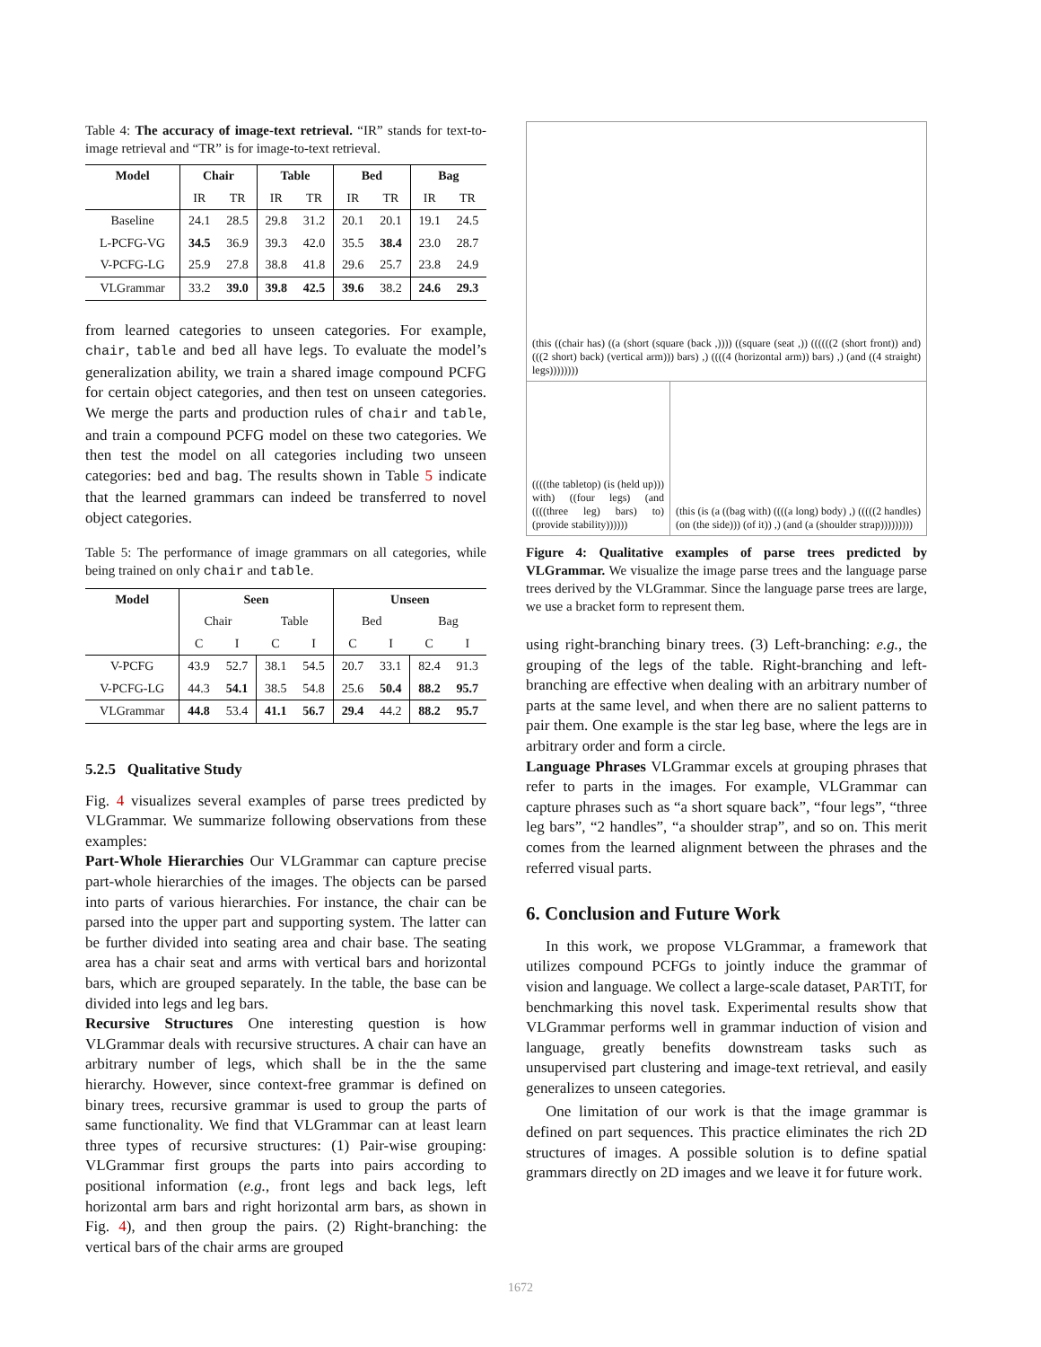Table 4: The accuracy of image-text retrieval. “IR” stands for text-to-image retrieval and “TR” is for image-to-text retrieval.
| Model | Chair | | Table | | Bed | | Bag | |
| --- | --- | --- | --- | --- | --- | --- | --- | --- |
| | IR | TR | IR | TR | IR | TR | IR | TR |
| Baseline | 24.1 | 28.5 | 29.8 | 31.2 | 20.1 | 20.1 | 19.1 | 24.5 |
| L-PCFG-VG | 34.5 | 36.9 | 39.3 | 42.0 | 35.5 | 38.4 | 23.0 | 28.7 |
| V-PCFG-LG | 25.9 | 27.8 | 38.8 | 41.8 | 29.6 | 25.7 | 23.8 | 24.9 |
| VLGrammar | 33.2 | 39.0 | 39.8 | 42.5 | 39.6 | 38.2 | 24.6 | 29.3 |
from learned categories to unseen categories. For example, chair, table and bed all have legs. To evaluate the model’s generalization ability, we train a shared image compound PCFG for certain object categories, and then test on unseen categories. We merge the parts and production rules of chair and table, and train a compound PCFG model on these two categories. We then test the model on all categories including two unseen categories: bed and bag. The results shown in Table 5 indicate that the learned grammars can indeed be transferred to novel object categories.
Table 5: The performance of image grammars on all categories, while being trained on only chair and table.
| Model | Seen | | | | Unseen | | | |
| --- | --- | --- | --- | --- | --- | --- | --- | --- |
| | Chair | | Table | | Bed | | Bag | |
| | C | I | C | I | C | I | C | I |
| V-PCFG | 43.9 | 52.7 | 38.1 | 54.5 | 20.7 | 33.1 | 82.4 | 91.3 |
| V-PCFG-LG | 44.3 | 54.1 | 38.5 | 54.8 | 25.6 | 50.4 | 88.2 | 95.7 |
| VLGrammar | 44.8 | 53.4 | 41.1 | 56.7 | 29.4 | 44.2 | 88.2 | 95.7 |
5.2.5 Qualitative Study
Fig. 4 visualizes several examples of parse trees predicted by VLGrammar. We summarize following observations from these examples:
Part-Whole Hierarchies Our VLGrammar can capture precise part-whole hierarchies of the images. The objects can be parsed into parts of various hierarchies. For instance, the chair can be parsed into the upper part and supporting system. The latter can be further divided into seating area and chair base. The seating area has a chair seat and arms with vertical bars and horizontal bars, which are grouped separately. In the table, the base can be divided into legs and leg bars.
Recursive Structures One interesting question is how VLGrammar deals with recursive structures. A chair can have an arbitrary number of legs, which shall be in the the same hierarchy. However, since context-free grammar is defined on binary trees, recursive grammar is used to group the parts of same functionality. We find that VLGrammar can at least learn three types of recursive structures: (1) Pair-wise grouping: VLGrammar first groups the parts into pairs according to positional information (e.g., front legs and back legs, left horizontal arm bars and right horizontal arm bars, as shown in Fig. 4), and then group the pairs. (2) Right-branching: the vertical bars of the chair arms are grouped
(this ((chair has) ((a (short (square (back ,)))) ((square (seat ,)) ((((((2 (short front)) and) (((2 short) back) (vertical arm))) bars) ,) ((((4 (horizontal arm)) bars) ,) (and ((4 straight) legs))))))))
((((the tabletop) (is (held up))) with) ((four legs) (and ((((three leg) bars) to) (provide stability))))))
(this (is (a ((bag with) ((((a long) body) ,) (((((2 handles) (on (the side))) (of it)) ,) (and (a (shoulder strap)))))))))
Figure 4: Qualitative examples of parse trees predicted by VLGrammar. We visualize the image parse trees and the language parse trees derived by the VLGrammar. Since the language parse trees are large, we use a bracket form to represent them.
using right-branching binary trees. (3) Left-branching: e.g., the grouping of the legs of the table. Right-branching and left-branching are effective when dealing with an arbitrary number of parts at the same level, and when there are no salient patterns to pair them. One example is the star leg base, where the legs are in arbitrary order and form a circle.
Language Phrases VLGrammar excels at grouping phrases that refer to parts in the images. For example, VLGrammar can capture phrases such as “a short square back”, “four legs”, “three leg bars”, “2 handles”, “a shoulder strap”, and so on. This merit comes from the learned alignment between the phrases and the referred visual parts.
6. Conclusion and Future Work
In this work, we propose VLGrammar, a framework that utilizes compound PCFGs to jointly induce the grammar of vision and language. We collect a large-scale dataset, PARTIT, for benchmarking this novel task. Experimental results show that VLGrammar performs well in grammar induction of vision and language, greatly benefits downstream tasks such as unsupervised part clustering and image-text retrieval, and easily generalizes to unseen categories.
One limitation of our work is that the image grammar is defined on part sequences. This practice eliminates the rich 2D structures of images. A possible solution is to define spatial grammars directly on 2D images and we leave it for future work.
1672